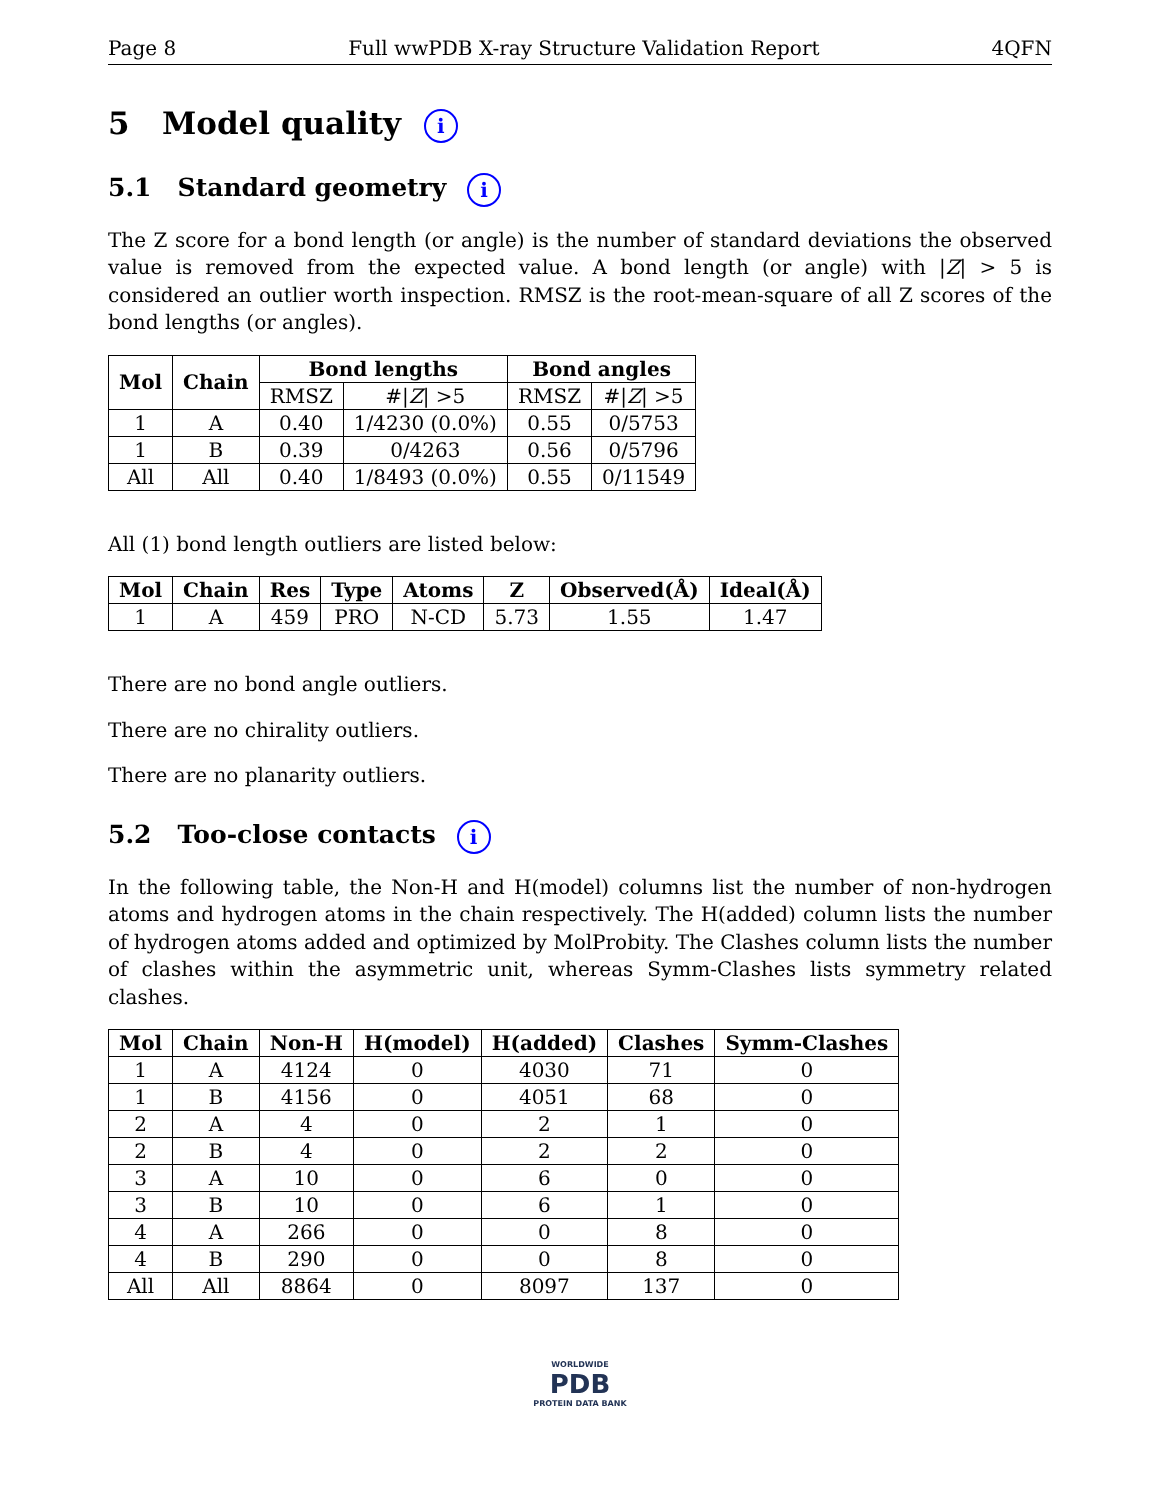Page 8 Full wwPDB X-ray Structure Validation Report 4QFN
5 Model quality i
5.1 Standard geometry i
The Z score for a bond length (or angle) is the number of standard deviations the observed value is removed from the expected value. A bond length (or angle) with |Z| > 5 is considered an outlier worth inspection. RMSZ is the root-mean-square of all Z scores of the bond lengths (or angles).
| Mol | Chain | Bond lengths | | Bond angles | |
| --- | --- | --- | --- | --- | --- |
| | | RMSZ | #/ Z / >5 | RMSZ | #/ Z / >5 |
| 1 | A | 0.40 | 1/4230 (0.0%) | 0.55 | 0/5753 |
| 1 | B | 0.39 | 0/4263 | 0.56 | 0/5796 |
| All | All | 0.40 | 1/8493 (0.0%) | 0.55 | 0/11549 |
All (1) bond length outliers are listed below:
| Mol | Chain | Res | Type | Atoms | Z | Observed(Å) | Ideal(Å) |
| --- | --- | --- | --- | --- | --- | --- | --- |
| 1 | A | 459 | PRO | N-CD | 5.73 | 1.55 | 1.47 |
There are no bond angle outliers.
There are no chirality outliers.
There are no planarity outliers.
5.2 Too-close contacts i
In the following table, the Non-H and H(model) columns list the number of non-hydrogen atoms and hydrogen atoms in the chain respectively. The H(added) column lists the number of hydrogen atoms added and optimized by MolProbity. The Clashes column lists the number of clashes within the asymmetric unit, whereas Symm-Clashes lists symmetry related clashes.
| Mol | Chain | Non-H | H(model) | H(added) | Clashes | Symm-Clashes |
| --- | --- | --- | --- | --- | --- | --- |
| 1 | A | 4124 | 0 | 4030 | 71 | 0 |
| 1 | B | 4156 | 0 | 4051 | 68 | 0 |
| 2 | A | 4 | 0 | 2 | 1 | 0 |
| 2 | B | 4 | 0 | 2 | 2 | 0 |
| 3 | A | 10 | 0 | 6 | 0 | 0 |
| 3 | B | 10 | 0 | 6 | 1 | 0 |
| 4 | A | 266 | 0 | 0 | 8 | 0 |
| 4 | B | 290 | 0 | 0 | 8 | 0 |
| All | All | 8864 | 0 | 8097 | 137 | 0 |
WORLDWIDE
PDB
PROTEIN DATA BANK